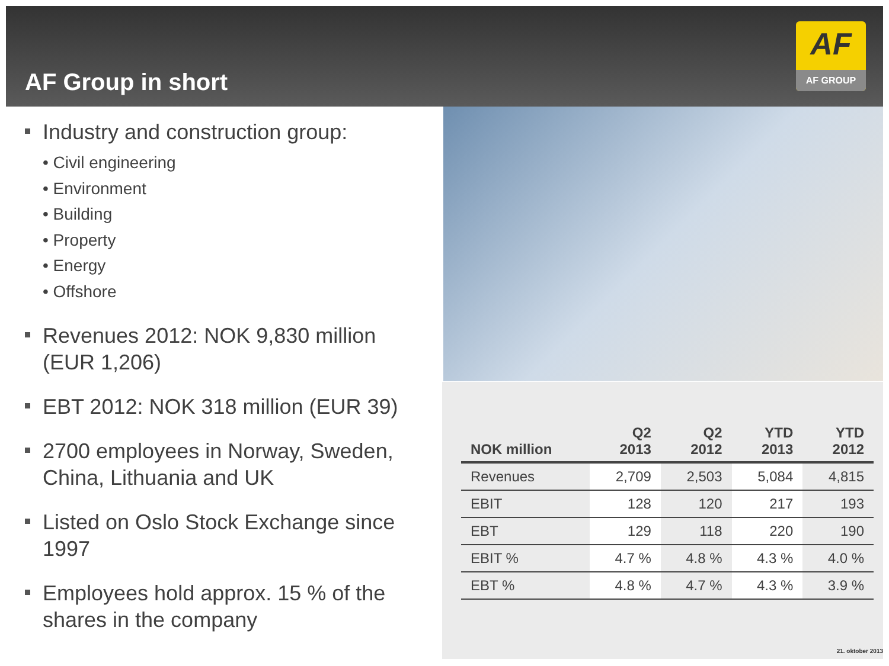AF Group in short
AF
AF GROUP
Industry and construction group:
• Civil engineering
• Environment
• Building
• Property
• Energy
• Offshore
Revenues 2012: NOK 9,830 million (EUR 1,206)
EBT 2012: NOK 318 million (EUR 39)
2700 employees in Norway, Sweden, China, Lithuania and UK
Listed on Oslo Stock Exchange since 1997
Employees hold approx. 15 % of the shares in the company
| NOK million | Q2 2013 | Q2 2012 | YTD 2013 | YTD 2012 |
| --- | --- | --- | --- | --- |
| Revenues | 2,709 | 2,503 | 5,084 | 4,815 |
| EBIT | 128 | 120 | 217 | 193 |
| EBT | 129 | 118 | 220 | 190 |
| EBIT % | 4.7 % | 4.8 % | 4.3 % | 4.0 % |
| EBT % | 4.8 % | 4.7 % | 4.3 % | 3.9 % |
21. oktober 2013